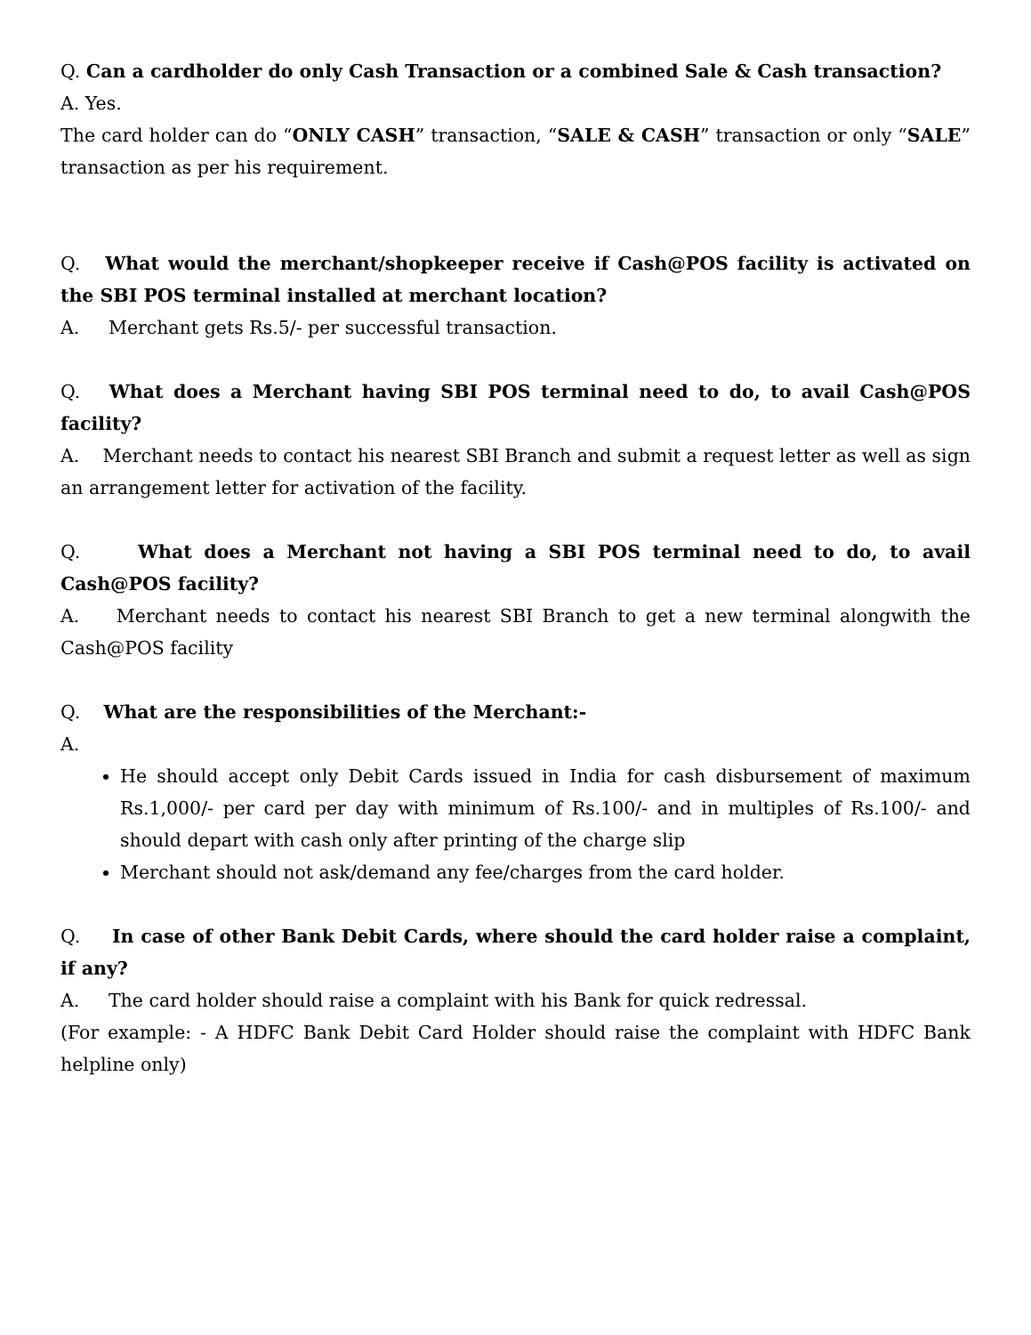Q. Can a cardholder do only Cash Transaction or a combined Sale & Cash transaction?
A. Yes.
The card holder can do “ONLY CASH” transaction, “SALE & CASH” transaction or only “SALE” transaction as per his requirement.
Q. What would the merchant/shopkeeper receive if Cash@POS facility is activated on the SBI POS terminal installed at merchant location?
A. Merchant gets Rs.5/- per successful transaction.
Q. What does a Merchant having SBI POS terminal need to do, to avail Cash@POS facility?
A. Merchant needs to contact his nearest SBI Branch and submit a request letter as well as sign an arrangement letter for activation of the facility.
Q. What does a Merchant not having a SBI POS terminal need to do, to avail Cash@POS facility?
A. Merchant needs to contact his nearest SBI Branch to get a new terminal alongwith the Cash@POS facility
Q. What are the responsibilities of the Merchant:-
A.
He should accept only Debit Cards issued in India for cash disbursement of maximum Rs.1,000/- per card per day with minimum of Rs.100/- and in multiples of Rs.100/- and should depart with cash only after printing of the charge slip
Merchant should not ask/demand any fee/charges from the card holder.
Q. In case of other Bank Debit Cards, where should the card holder raise a complaint, if any?
A. The card holder should raise a complaint with his Bank for quick redressal.
(For example: - A HDFC Bank Debit Card Holder should raise the complaint with HDFC Bank helpline only)